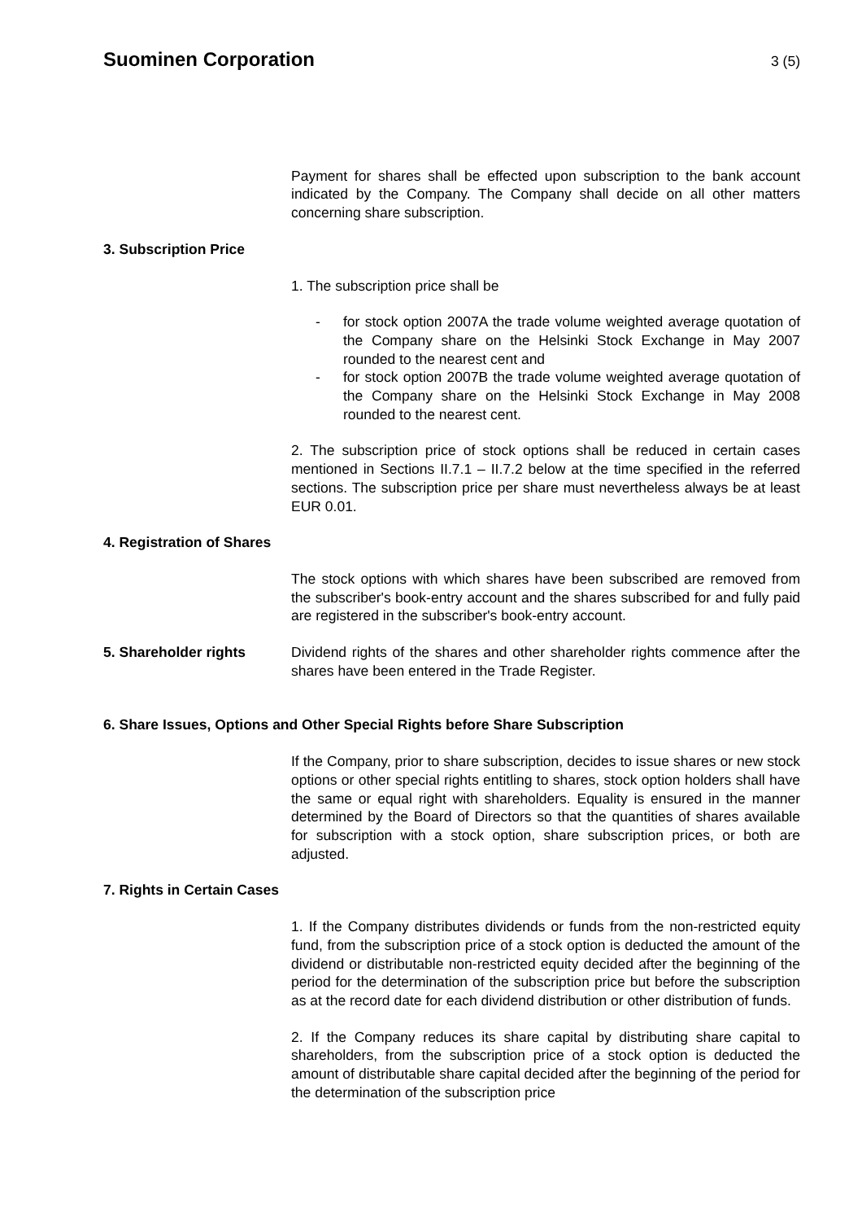Suominen Corporation
3 (5)
Payment for shares shall be effected upon subscription to the bank account indicated by the Company. The Company shall decide on all other matters concerning share subscription.
3. Subscription Price
1. The subscription price shall be
- for stock option 2007A the trade volume weighted average quotation of the Company share on the Helsinki Stock Exchange in May 2007 rounded to the nearest cent and
- for stock option 2007B the trade volume weighted average quotation of the Company share on the Helsinki Stock Exchange in May 2008 rounded to the nearest cent.
2. The subscription price of stock options shall be reduced in certain cases mentioned in Sections II.7.1 – II.7.2 below at the time specified in the referred sections. The subscription price per share must nevertheless always be at least EUR 0.01.
4. Registration of Shares
The stock options with which shares have been subscribed are removed from the subscriber's book-entry account and the shares subscribed for and fully paid are registered in the subscriber's book-entry account.
5. Shareholder rights Dividend rights of the shares and other shareholder rights commence after the shares have been entered in the Trade Register.
6. Share Issues, Options and Other Special Rights before Share Subscription
If the Company, prior to share subscription, decides to issue shares or new stock options or other special rights entitling to shares, stock option holders shall have the same or equal right with shareholders. Equality is ensured in the manner determined by the Board of Directors so that the quantities of shares available for subscription with a stock option, share subscription prices, or both are adjusted.
7. Rights in Certain Cases
1. If the Company distributes dividends or funds from the non-restricted equity fund, from the subscription price of a stock option is deducted the amount of the dividend or distributable non-restricted equity decided after the beginning of the period for the determination of the subscription price but before the subscription as at the record date for each dividend distribution or other distribution of funds.
2. If the Company reduces its share capital by distributing share capital to shareholders, from the subscription price of a stock option is deducted the amount of distributable share capital decided after the beginning of the period for the determination of the subscription price